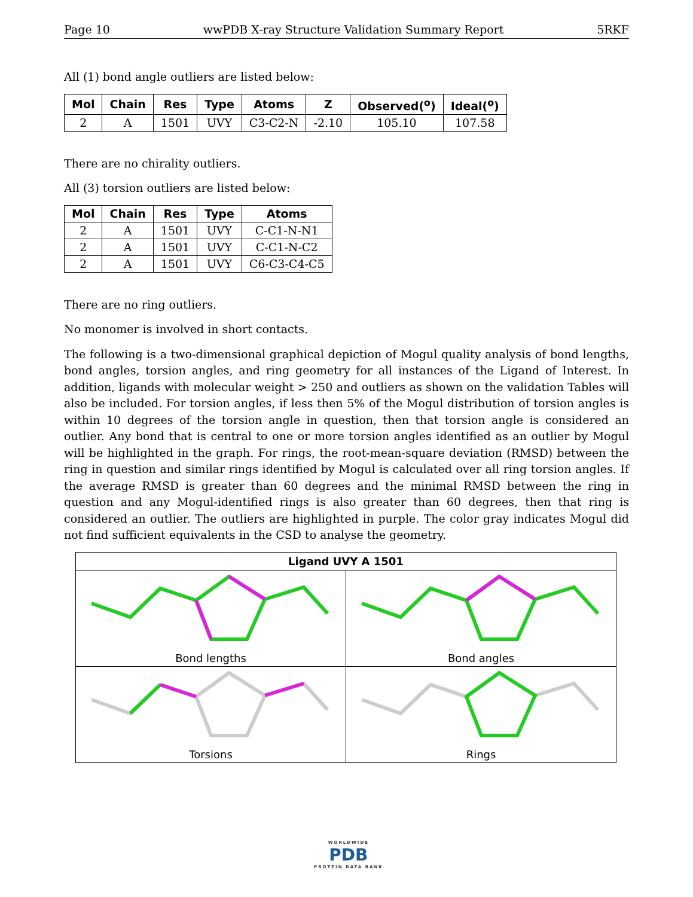Page 10 wwPDB X-ray Structure Validation Summary Report 5RKF
All (1) bond angle outliers are listed below:
| Mol | Chain | Res | Type | Atoms | Z | Observed(<sup>o</sup>) | Ideal(<sup>o</sup>) |
| --- | --- | --- | --- | --- | --- | --- | --- |
| 2 | A | 1501 | UVY | C3-C2-N | -2.10 | 105.10 | 107.58 |
There are no chirality outliers.
All (3) torsion outliers are listed below:
| Mol | Chain | Res | Type | Atoms |
| --- | --- | --- | --- | --- |
| 2 | A | 1501 | UVY | C-C1-N-N1 |
| 2 | A | 1501 | UVY | C-C1-N-C2 |
| 2 | A | 1501 | UVY | C6-C3-C4-C5 |
There are no ring outliers.
No monomer is involved in short contacts.
The following is a two-dimensional graphical depiction of Mogul quality analysis of bond lengths, bond angles, torsion angles, and ring geometry for all instances of the Ligand of Interest. In addition, ligands with molecular weight > 250 and outliers as shown on the validation Tables will also be included. For torsion angles, if less then 5% of the Mogul distribution of torsion angles is within 10 degrees of the torsion angle in question, then that torsion angle is considered an outlier. Any bond that is central to one or more torsion angles identified as an outlier by Mogul will be highlighted in the graph. For rings, the root-mean-square deviation (RMSD) between the ring in question and similar rings identified by Mogul is calculated over all ring torsion angles. If the average RMSD is greater than 60 degrees and the minimal RMSD between the ring in question and any Mogul-identified rings is also greater than 60 degrees, then that ring is considered an outlier. The outliers are highlighted in purple. The color gray indicates Mogul did not find sufficient equivalents in the CSD to analyse the geometry.
| Ligand UVY A 1501 | |
| --- | --- |
| Bond lengths | Bond angles |
| Torsions | Rings |
WORLDWIDE
PDB
PROTEIN DATA BANK